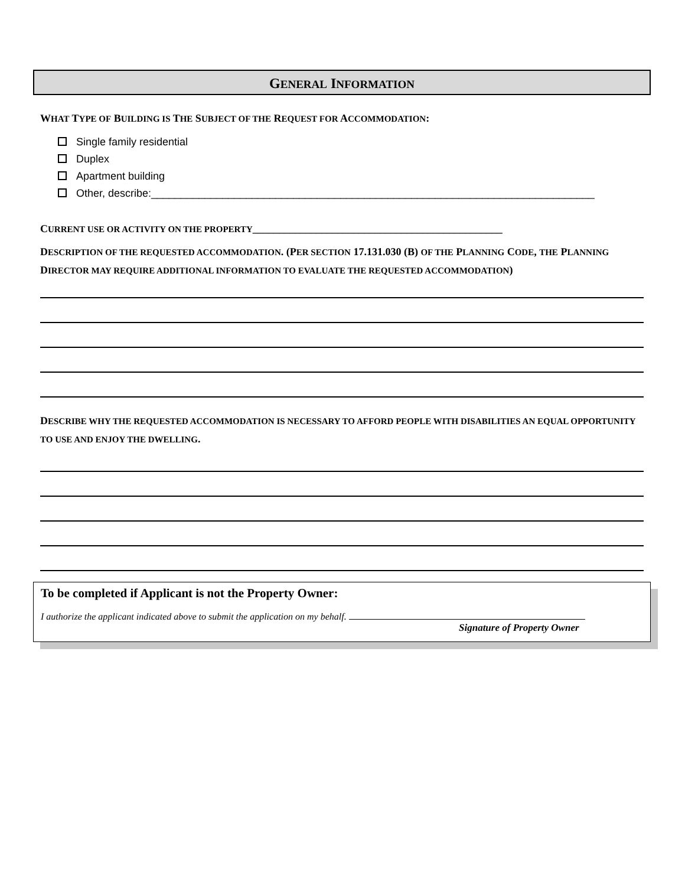GENERAL INFORMATION
WHAT TYPE OF BUILDING IS THE SUBJECT OF THE REQUEST FOR ACCOMMODATION:
Single family residential
Duplex
Apartment building
Other, describe:___________________________________________________________________________
CURRENT USE OR ACTIVITY ON THE PROPERTY_______________________________________________
DESCRIPTION OF THE REQUESTED ACCOMMODATION. (PER SECTION 17.131.030 (B) OF THE PLANNING CODE, THE PLANNING DIRECTOR MAY REQUIRE ADDITIONAL INFORMATION TO EVALUATE THE REQUESTED ACCOMMODATION)
DESCRIBE WHY THE REQUESTED ACCOMMODATION IS NECESSARY TO AFFORD PEOPLE WITH DISABILITIES AN EQUAL OPPORTUNITY TO USE AND ENJOY THE DWELLING.
To be completed if Applicant is not the Property Owner:
I authorize the applicant indicated above to submit the application on my behalf.
Signature of Property Owner